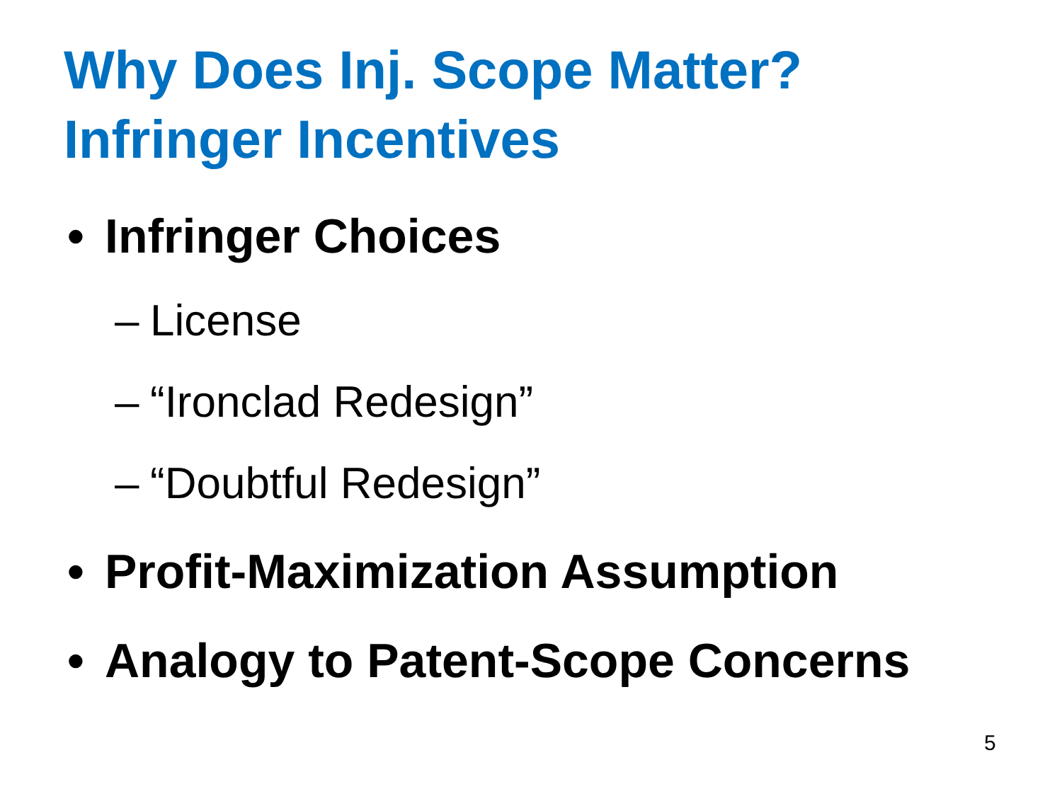Why Does Inj. Scope Matter?
Infringer Incentives
• Infringer Choices
– License
– “Ironclad Redesign”
– “Doubtful Redesign”
• Profit-Maximization Assumption
• Analogy to Patent-Scope Concerns
5